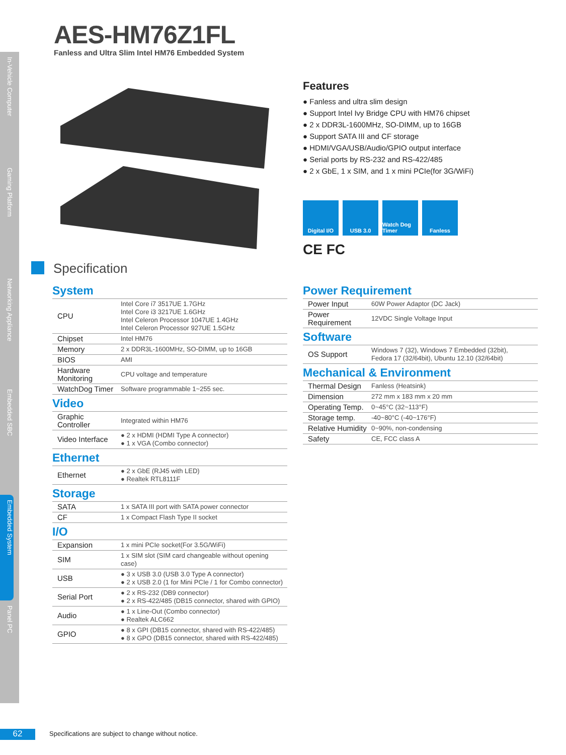In-Vehicle Computer
Gaming Platform
Networking Appliance
Embedded SBC
Embedded System
Panel PC
AES-HM76Z1FL
Fanless and Ultra Slim Intel HM76 Embedded System
Features
● Fanless and ultra slim design
● Support Intel Ivy Bridge CPU with HM76 chipset
● 2 x DDR3L-1600MHz, SO-DIMM, up to 16GB
● Support SATA III and CF storage
● HDMI/VGA/USB/Audio/GPIO output interface
● Serial ports by RS-232 and RS-422/485
● 2 x GbE, 1 x SIM, and 1 x mini PCIe(for 3G/WiFi)
Digital I/O
USB 3.0 Watch Dog Timer
Fanless
CE FC
Specification
System
| CPU | Intel Core i7 3517UE 1.7GHz Intel Core i3 3217UE 1.6GHz Intel Celeron Processor 1047UE 1.4GHz Intel Celeron Processor 927UE 1.5GHz |
| Chipset | Intel HM76 |
| Memory | 2 x DDR3L-1600MHz, SO-DIMM, up to 16GB |
| BIOS | AMI |
| Hardware Monitoring | CPU voltage and temperature |
| WatchDog Timer | Software programmable 1~255 sec. |
Video
| Graphic Controller | Integrated within HM76 |
| Video Interface | ● 2 x HDMI (HDMI Type A connector) ● 1 x VGA (Combo connector) |
Ethernet
| Ethernet | ● 2 x GbE (RJ45 with LED) ● Realtek RTL8111F |
Storage
| SATA | 1 x SATA III port with SATA power connector |
| CF | 1 x Compact Flash Type II socket |
I/O
| Expansion | 1 x mini PCIe socket(For 3.5G/WiFi) |
| SIM | 1 x SIM slot (SIM card changeable without opening case) |
| USB | ● 3 x USB 3.0 (USB 3.0 Type A connector) ● 2 x USB 2.0 (1 for Mini PCIe / 1 for Combo connector) |
| Serial Port | ● 2 x RS-232 (DB9 connector) ● 2 x RS-422/485 (DB15 connector, shared with GPIO) |
| Audio | ● 1 x Line-Out (Combo connector) ● Realtek ALC662 |
| GPIO | ● 8 x GPI (DB15 connector, shared with RS-422/485) ● 8 x GPO (DB15 connector, shared with RS-422/485) |
Power Requirement
| Power Input | 60W Power Adaptor (DC Jack) |
| Power Requirement | 12VDC Single Voltage Input |
Software
| OS Support | Windows 7 (32), Windows 7 Embedded (32bit), Fedora 17 (32/64bit), Ubuntu 12.10 (32/64bit) |
Mechanical & Environment
| Thermal Design | Fanless (Heatsink) |
| Dimension | 272 mm x 183 mm x 20 mm |
| Operating Temp. | 0~45°C (32~113°F) |
| Storage temp. | -40~80°C (-40~176°F) |
| Relative Humidity | 0~90%, non-condensing |
| Safety | CE, FCC class A |
62
Specifications are subject to change without notice.